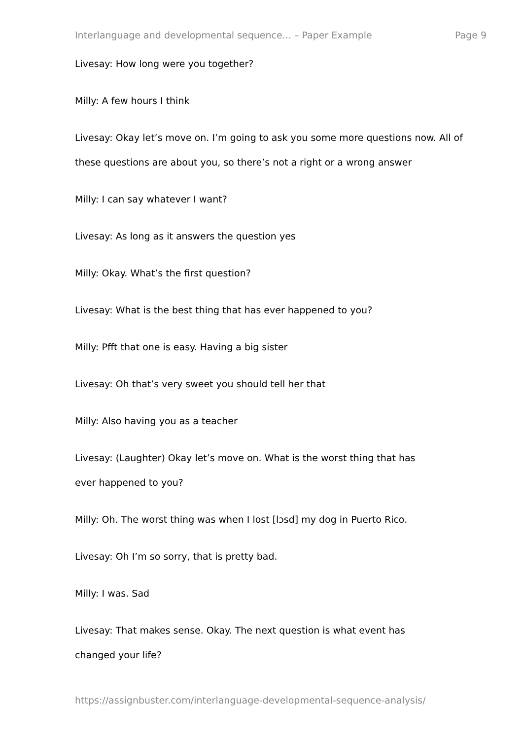Interlanguage and developmental sequence... – Paper Example Page 9
Livesay: How long were you together?
Milly: A few hours I think
Livesay: Okay let’s move on. I’m going to ask you some more questions now. All of these questions are about you, so there’s not a right or a wrong answer
Milly: I can say whatever I want?
Livesay: As long as it answers the question yes
Milly: Okay. What’s the first question?
Livesay: What is the best thing that has ever happened to you?
Milly: Pfft that one is easy. Having a big sister
Livesay: Oh that’s very sweet you should tell her that
Milly: Also having you as a teacher
Livesay: (Laughter) Okay let’s move on. What is the worst thing that has
ever happened to you?
Milly: Oh. The worst thing was when I lost [lɔsd] my dog in Puerto Rico.
Livesay: Oh I’m so sorry, that is pretty bad.
Milly: I was. Sad
Livesay: That makes sense. Okay. The next question is what event has
changed your life?
https://assignbuster.com/interlanguage-developmental-sequence-analysis/